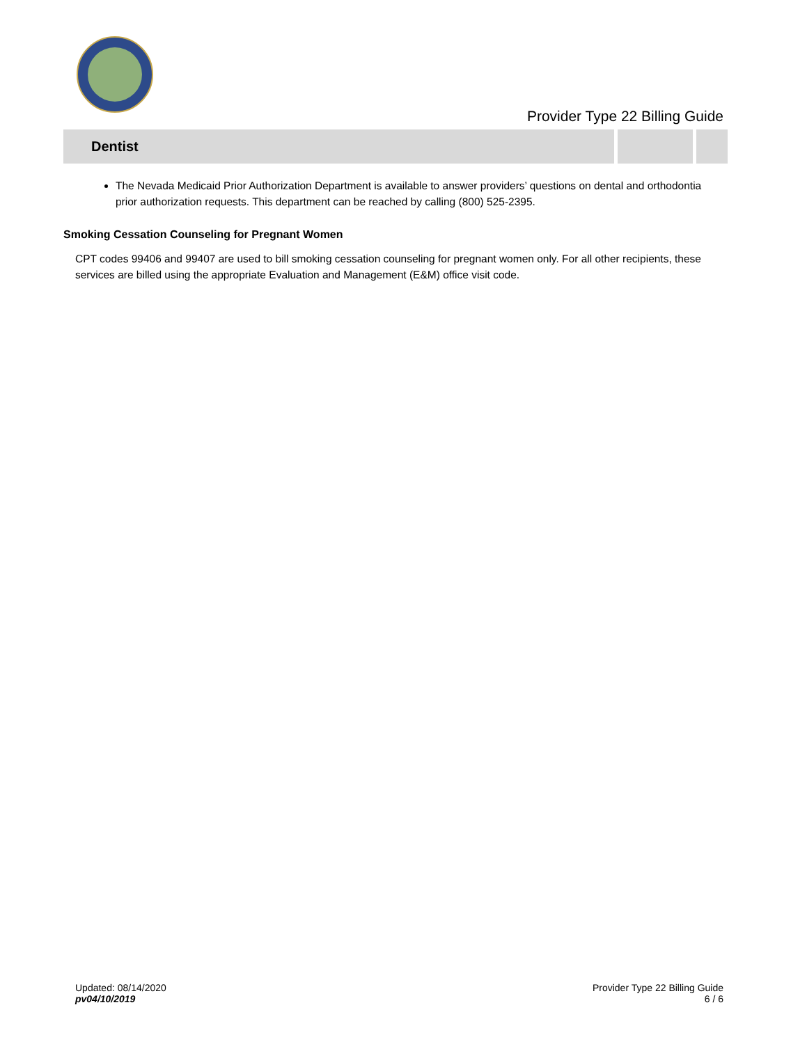Provider Type 22 Billing Guide
Dentist
The Nevada Medicaid Prior Authorization Department is available to answer providers’ questions on dental and orthodontia prior authorization requests. This department can be reached by calling (800) 525-2395.
Smoking Cessation Counseling for Pregnant Women
CPT codes 99406 and 99407 are used to bill smoking cessation counseling for pregnant women only. For all other recipients, these services are billed using the appropriate Evaluation and Management (E&M) office visit code.
Updated: 08/14/2020
pv04/10/2019
Provider Type 22 Billing Guide
6 / 6